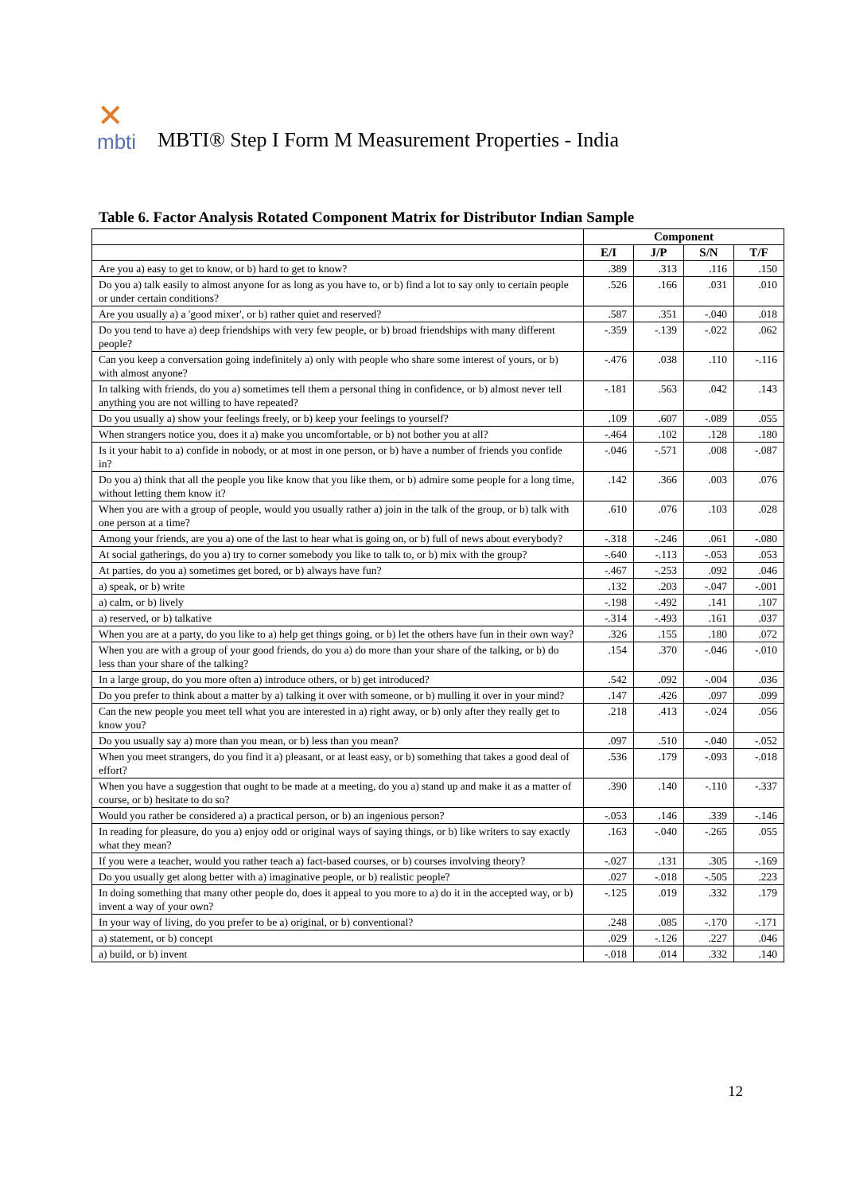✕
mbti
MBTI® Step I Form M Measurement Properties - India
Table 6. Factor Analysis Rotated Component Matrix for Distributor Indian Sample
| | Component | | | |
| --- | --- | --- | --- | --- |
| | E/I | J/P | S/N | T/F |
| Are you a) easy to get to know, or b) hard to get to know? | .389 | .313 | .116 | .150 |
| Do you a) talk easily to almost anyone for as long as you have to, or b) find a lot to say only to certain people or under certain conditions? | .526 | .166 | .031 | .010 |
| Are you usually a) a 'good mixer', or b) rather quiet and reserved? | .587 | .351 | -.040 | .018 |
| Do you tend to have a) deep friendships with very few people, or b) broad friendships with many different people? | -.359 | -.139 | -.022 | .062 |
| Can you keep a conversation going indefinitely a) only with people who share some interest of yours, or b) with almost anyone? | -.476 | .038 | .110 | -.116 |
| In talking with friends, do you a) sometimes tell them a personal thing in confidence, or b) almost never tell anything you are not willing to have repeated? | -.181 | .563 | .042 | .143 |
| Do you usually a) show your feelings freely, or b) keep your feelings to yourself? | .109 | .607 | -.089 | .055 |
| When strangers notice you, does it a) make you uncomfortable, or b) not bother you at all? | -.464 | .102 | .128 | .180 |
| Is it your habit to a) confide in nobody, or at most in one person, or b) have a number of friends you confide in? | -.046 | -.571 | .008 | -.087 |
| Do you a) think that all the people you like know that you like them, or b) admire some people for a long time, without letting them know it? | .142 | .366 | .003 | .076 |
| When you are with a group of people, would you usually rather a) join in the talk of the group, or b) talk with one person at a time? | .610 | .076 | .103 | .028 |
| Among your friends, are you a) one of the last to hear what is going on, or b) full of news about everybody? | -.318 | -.246 | .061 | -.080 |
| At social gatherings, do you a) try to corner somebody you like to talk to, or b) mix with the group? | -.640 | -.113 | -.053 | .053 |
| At parties, do you a) sometimes get bored, or b) always have fun? | -.467 | -.253 | .092 | .046 |
| a) speak, or b) write | .132 | .203 | -.047 | -.001 |
| a) calm, or b) lively | -.198 | -.492 | .141 | .107 |
| a) reserved, or b) talkative | -.314 | -.493 | .161 | .037 |
| When you are at a party, do you like to a) help get things going, or b) let the others have fun in their own way? | .326 | .155 | .180 | .072 |
| When you are with a group of your good friends, do you a) do more than your share of the talking, or b) do less than your share of the talking? | .154 | .370 | -.046 | -.010 |
| In a large group, do you more often a) introduce others, or b) get introduced? | .542 | .092 | -.004 | .036 |
| Do you prefer to think about a matter by a) talking it over with someone, or b) mulling it over in your mind? | .147 | .426 | .097 | .099 |
| Can the new people you meet tell what you are interested in a) right away, or b) only after they really get to know you? | .218 | .413 | -.024 | .056 |
| Do you usually say a) more than you mean, or b) less than you mean? | .097 | .510 | -.040 | -.052 |
| When you meet strangers, do you find it a) pleasant, or at least easy, or b) something that takes a good deal of effort? | .536 | .179 | -.093 | -.018 |
| When you have a suggestion that ought to be made at a meeting, do you a) stand up and make it as a matter of course, or b) hesitate to do so? | .390 | .140 | -.110 | -.337 |
| Would you rather be considered a) a practical person, or b) an ingenious person? | -.053 | .146 | .339 | -.146 |
| In reading for pleasure, do you a) enjoy odd or original ways of saying things, or b) like writers to say exactly what they mean? | .163 | -.040 | -.265 | .055 |
| If you were a teacher, would you rather teach a) fact-based courses, or b) courses involving theory? | -.027 | .131 | .305 | -.169 |
| Do you usually get along better with a) imaginative people, or b) realistic people? | .027 | -.018 | -.505 | .223 |
| In doing something that many other people do, does it appeal to you more to a) do it in the accepted way, or b) invent a way of your own? | -.125 | .019 | .332 | .179 |
| In your way of living, do you prefer to be a) original, or b) conventional? | .248 | .085 | -.170 | -.171 |
| a) statement, or b) concept | .029 | -.126 | .227 | .046 |
| a) build, or b) invent | -.018 | .014 | .332 | .140 |
12